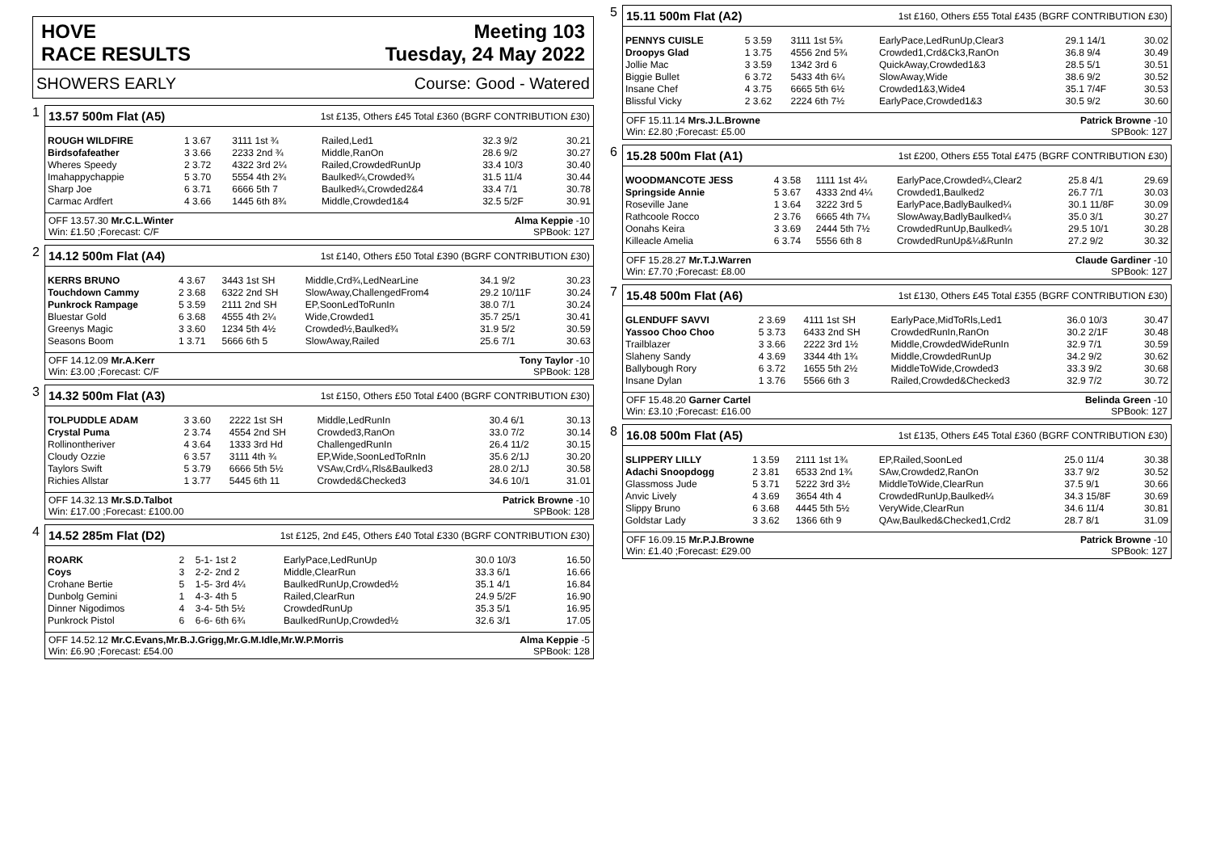HOVE
RACE RESULTS Meeting 103
Tuesday, 24 May 2022
SHOWERS EARLY Course: Good - Watered
1
13.57 500m Flat (A5) 1st £135, Others £45 Total £360 (BGRF CONTRIBUTION £30)
| ROUGH WILDFIRE | 1 3.67 | 3111 1st ¾ | Railed,Led1 | 32.3 9/2 | 30.21 |
| Birdsofafeather | 3 3.66 | 2233 2nd ¾ | Middle,RanOn | 28.6 9/2 | 30.27 |
| Wheres Speedy | 2 3.72 | 4322 3rd 2¼ | Railed,CrowdedRunUp | 33.4 10/3 | 30.40 |
| Imahappychappie | 5 3.70 | 5554 4th 2¾ | Baulked¼,Crowded¾ | 31.5 11/4 | 30.44 |
| Sharp Joe | 6 3.71 | 6666 5th 7 | Baulked¼,Crowded2&4 | 33.4 7/1 | 30.78 |
| Carmac Ardfert | 4 3.66 | 1445 6th 8¾ | Middle,Crowded1&4 | 32.5 5/2F | 30.91 |
OFF 13.57.30 Mr.C.L.Winter
Win: £1.50 ;Forecast: C/F Alma Keppie -10
SPBook: 127
2
14.12 500m Flat (A4) 1st £140, Others £50 Total £390 (BGRF CONTRIBUTION £30)
| KERRS BRUNO | 4 3.67 | 3443 1st SH | Middle,Crd¾,LedNearLine | 34.1 9/2 | 30.23 |
| Touchdown Cammy | 2 3.68 | 6322 2nd SH | SlowAway,ChallengedFrom4 | 29.2 10/11F | 30.24 |
| Punkrock Rampage | 5 3.59 | 2111 2nd SH | EP,SoonLedToRunIn | 38.0 7/1 | 30.24 |
| Bluestar Gold | 6 3.68 | 4555 4th 2¼ | Wide,Crowded1 | 35.7 25/1 | 30.41 |
| Greenys Magic | 3 3.60 | 1234 5th 4½ | Crowded½,Baulked¾ | 31.9 5/2 | 30.59 |
| Seasons Boom | 1 3.71 | 5666 6th 5 | SlowAway,Railed | 25.6 7/1 | 30.63 |
OFF 14.12.09 Mr.A.Kerr
Win: £3.00 ;Forecast: C/F Tony Taylor -10
SPBook: 128
3
14.32 500m Flat (A3) 1st £150, Others £50 Total £400 (BGRF CONTRIBUTION £30)
| TOLPUDDLE ADAM | 3 3.60 | 2222 1st SH | Middle,LedRunIn | 30.4 6/1 | 30.13 |
| Crystal Puma | 2 3.74 | 4554 2nd SH | Crowded3,RanOn | 33.0 7/2 | 30.14 |
| Rollinontheriver | 4 3.64 | 1333 3rd Hd | ChallengedRunIn | 26.4 11/2 | 30.15 |
| Cloudy Ozzie | 6 3.57 | 3111 4th ¾ | EP,Wide,SoonLedToRnIn | 35.6 2/1J | 30.20 |
| Taylors Swift | 5 3.79 | 6666 5th 5½ | VSAw,Crd¼,Rls&Baulked3 | 28.0 2/1J | 30.58 |
| Richies Allstar | 1 3.77 | 5445 6th 11 | Crowded&Checked3 | 34.6 10/1 | 31.01 |
OFF 14.32.13 Mr.S.D.Talbot
Win: £17.00 ;Forecast: £100.00 Patrick Browne -10
SPBook: 128
4
14.52 285m Flat (D2) 1st £125, 2nd £45, Others £40 Total £330 (BGRF CONTRIBUTION £30)
| ROARK | 2 | 5-1- 1st 2 | EarlyPace,LedRunUp | 30.0 10/3 | 16.50 |
| Coys | 3 | 2-2- 2nd 2 | Middle,ClearRun | 33.3 6/1 | 16.66 |
| Crohane Bertie | 5 | 1-5- 3rd 4¼ | BaulkedRunUp,Crowded½ | 35.1 4/1 | 16.84 |
| Dunbolg Gemini | 1 | 4-3- 4th 5 | Railed,ClearRun | 24.9 5/2F | 16.90 |
| Dinner Nigodimos | 4 | 3-4- 5th 5½ | CrowdedRunUp | 35.3 5/1 | 16.95 |
| Punkrock Pistol | 6 | 6-6- 6th 6¾ | BaulkedRunUp,Crowded½ | 32.6 3/1 | 17.05 |
OFF 14.52.12 Mr.C.Evans,Mr.B.J.Grigg,Mr.G.M.Idle,Mr.W.P.Morris
Win: £6.90 ;Forecast: £54.00 Alma Keppie -5
SPBook: 128
5
15.11 500m Flat (A2) 1st £160, Others £55 Total £435 (BGRF CONTRIBUTION £30)
| PENNYS CUISLE | 5 3.59 | 3111 1st 5¾ | EarlyPace,LedRunUp,Clear3 | 29.1 14/1 | 30.02 |
| Droopys Glad | 1 3.75 | 4556 2nd 5¾ | Crowded1,Crd&Ck3,RanOn | 36.8 9/4 | 30.49 |
| Jollie Mac | 3 3.59 | 1342 3rd 6 | QuickAway,Crowded1&3 | 28.5 5/1 | 30.51 |
| Biggie Bullet | 6 3.72 | 5433 4th 6¼ | SlowAway,Wide | 38.6 9/2 | 30.52 |
| Insane Chef | 4 3.75 | 6665 5th 6½ | Crowded1&3,Wide4 | 35.1 7/4F | 30.53 |
| Blissful Vicky | 2 3.62 | 2224 6th 7½ | EarlyPace,Crowded1&3 | 30.5 9/2 | 30.60 |
OFF 15.11.14 Mrs.J.L.Browne
Win: £2.80 ;Forecast: £5.00 Patrick Browne -10
SPBook: 127
6
15.28 500m Flat (A1) 1st £200, Others £55 Total £475 (BGRF CONTRIBUTION £30)
| WOODMANCOTE JESS | 4 3.58 | 1111 1st 4¼ | EarlyPace,Crowded¼,Clear2 | 25.8 4/1 | 29.69 |
| Springside Annie | 5 3.67 | 4333 2nd 4¼ | Crowded1,Baulked2 | 26.7 7/1 | 30.03 |
| Roseville Jane | 1 3.64 | 3222 3rd 5 | EarlyPace,BadlyBaulked¼ | 30.1 11/8F | 30.09 |
| Rathcoole Rocco | 2 3.76 | 6665 4th 7¼ | SlowAway,BadlyBaulked¼ | 35.0 3/1 | 30.27 |
| Oonahs Keira | 3 3.69 | 2444 5th 7½ | CrowdedRunUp,Baulked¼ | 29.5 10/1 | 30.28 |
| Killeacle Amelia | 6 3.74 | 5556 6th 8 | CrowdedRunUp&¼&RunIn | 27.2 9/2 | 30.32 |
OFF 15.28.27 Mr.T.J.Warren
Win: £7.70 ;Forecast: £8.00 Claude Gardiner -10
SPBook: 127
7
15.48 500m Flat (A6) 1st £130, Others £45 Total £355 (BGRF CONTRIBUTION £30)
| GLENDUFF SAVVI | 2 3.69 | 4111 1st SH | EarlyPace,MidToRls,Led1 | 36.0 10/3 | 30.47 |
| Yassoo Choo Choo | 5 3.73 | 6433 2nd SH | CrowdedRunIn,RanOn | 30.2 2/1F | 30.48 |
| Trailblazer | 3 3.66 | 2222 3rd 1½ | Middle,CrowdedWideRunIn | 32.9 7/1 | 30.59 |
| Slaheny Sandy | 4 3.69 | 3344 4th 1¾ | Middle,CrowdedRunUp | 34.2 9/2 | 30.62 |
| Ballybough Rory | 6 3.72 | 1655 5th 2½ | MiddleToWide,Crowded3 | 33.3 9/2 | 30.68 |
| Insane Dylan | 1 3.76 | 5566 6th 3 | Railed,Crowded&Checked3 | 32.9 7/2 | 30.72 |
OFF 15.48.20 Garner Cartel
Win: £3.10 ;Forecast: £16.00 Belinda Green -10
SPBook: 127
8
16.08 500m Flat (A5) 1st £135, Others £45 Total £360 (BGRF CONTRIBUTION £30)
| SLIPPERY LILLY | 1 3.59 | 2111 1st 1¾ | EP,Railed,SoonLed | 25.0 11/4 | 30.38 |
| Adachi Snoopdogg | 2 3.81 | 6533 2nd 1¾ | SAw,Crowded2,RanOn | 33.7 9/2 | 30.52 |
| Glassmoss Jude | 5 3.71 | 5222 3rd 3½ | MiddleToWide,ClearRun | 37.5 9/1 | 30.66 |
| Anvic Lively | 4 3.69 | 3654 4th 4 | CrowdedRunUp,Baulked¼ | 34.3 15/8F | 30.69 |
| Slippy Bruno | 6 3.68 | 4445 5th 5½ | VeryWide,ClearRun | 34.6 11/4 | 30.81 |
| Goldstar Lady | 3 3.62 | 1366 6th 9 | QAw,Baulked&Checked1,Crd2 | 28.7 8/1 | 31.09 |
OFF 16.09.15 Mr.P.J.Browne
Win: £1.40 ;Forecast: £29.00 Patrick Browne -10
SPBook: 127